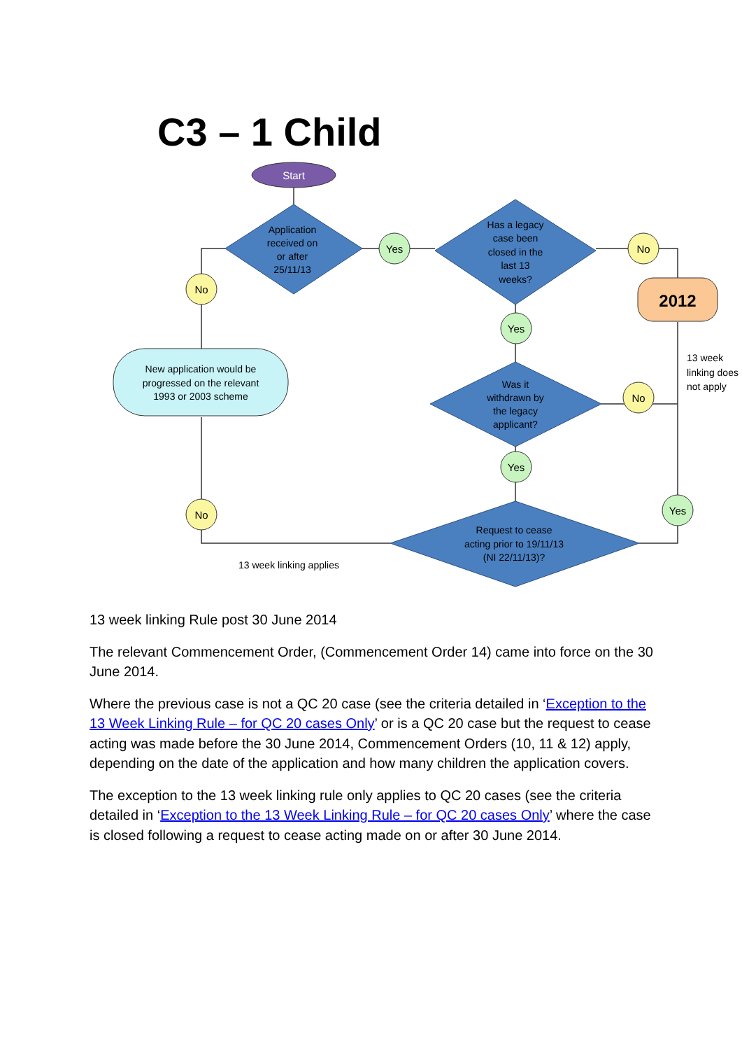C3 – 1 Child
Start
2012
Application
received on
or after
25/11/13
Has a legacy
case been
closed in the
last 13
weeks?
Was it
withdrawn by
the legacy
applicant?
Request to cease
acting prior to 19/11/13
(NI 22/11/13)?
New application would be
progressed on the relevant
1993 or 2003 scheme
13 week linking applies
13 week
linking does
not apply
Yes
No
No
Yes
No
Yes
No
Yes
13 week linking Rule post 30 June 2014
The relevant Commencement Order, (Commencement Order 14) came into force on the 30 June 2014.
Where the previous case is not a QC 20 case (see the criteria detailed in ‘Exception to the 13 Week Linking Rule – for QC 20 cases Only’ or is a QC 20 case but the request to cease acting was made before the 30 June 2014, Commencement Orders (10, 11 & 12) apply, depending on the date of the application and how many children the application covers.
The exception to the 13 week linking rule only applies to QC 20 cases (see the criteria detailed in ‘Exception to the 13 Week Linking Rule – for QC 20 cases Only’ where the case is closed following a request to cease acting made on or after 30 June 2014.